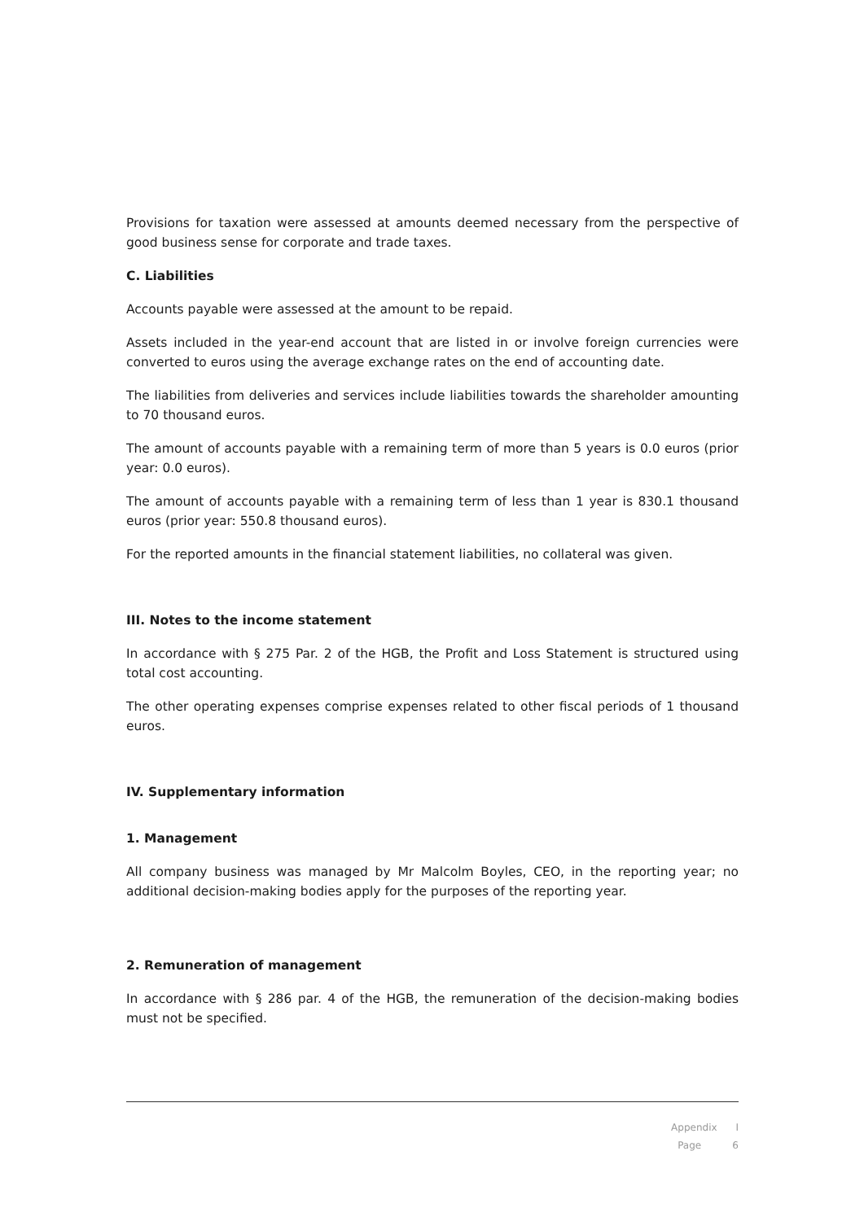Provisions for taxation were assessed at amounts deemed necessary from the perspective of good business sense for corporate and trade taxes.
C. Liabilities
Accounts payable were assessed at the amount to be repaid.
Assets included in the year-end account that are listed in or involve foreign currencies were converted to euros using the average exchange rates on the end of accounting date.
The liabilities from deliveries and services include liabilities towards the shareholder amounting to 70 thousand euros.
The amount of accounts payable with a remaining term of more than 5 years is 0.0 euros (prior year: 0.0 euros).
The amount of accounts payable with a remaining term of less than 1 year is 830.1 thousand euros (prior year: 550.8 thousand euros).
For the reported amounts in the financial statement liabilities, no collateral was given.
III. Notes to the income statement
In accordance with § 275 Par. 2 of the HGB, the Profit and Loss Statement is structured using total cost accounting.
The other operating expenses comprise expenses related to other fiscal periods of 1 thousand euros.
IV. Supplementary information
1. Management
All company business was managed by Mr Malcolm Boyles, CEO, in the reporting year; no additional decision-making bodies apply for the purposes of the reporting year.
2. Remuneration of management
In accordance with § 286 par. 4 of the HGB, the remuneration of the decision-making bodies must not be specified.
Appendix I
Page 6